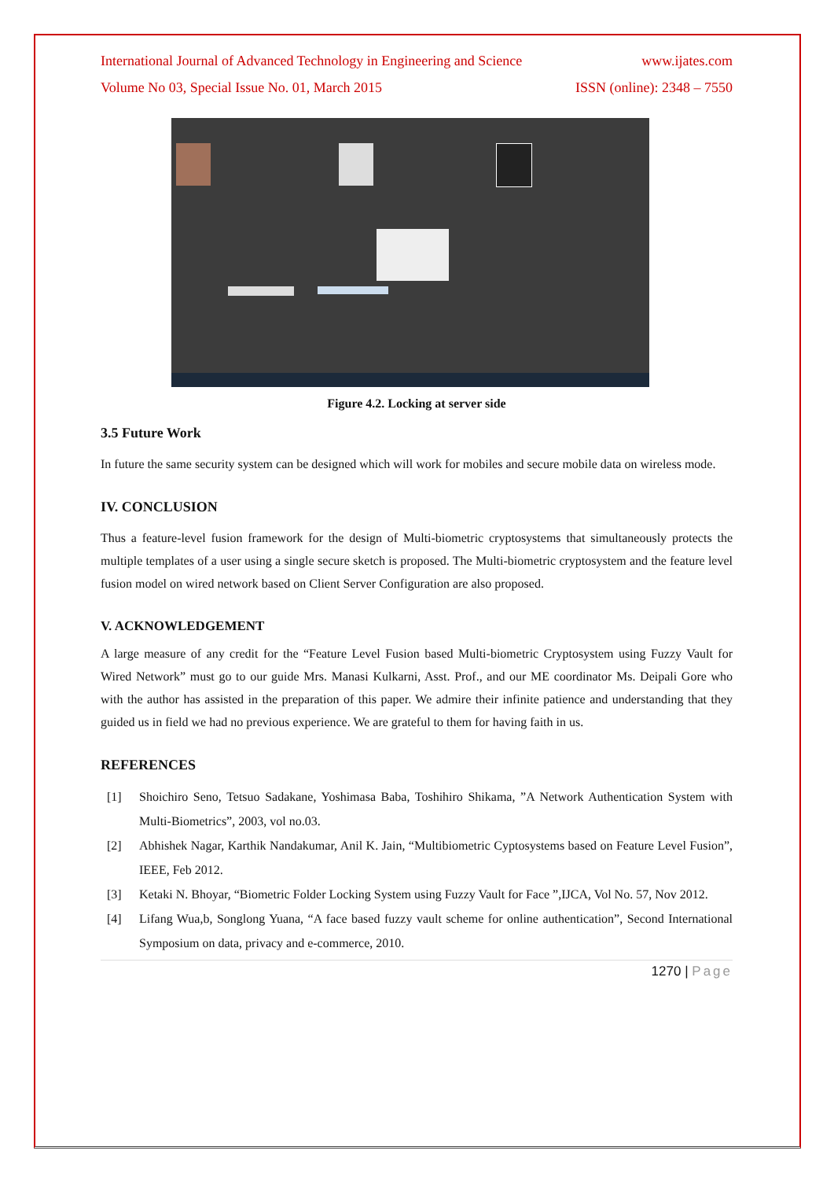International Journal of Advanced Technology in Engineering and Science www.ijates.com
Volume No 03, Special Issue No. 01, March 2015 ISSN (online): 2348 – 7550
Figure 4.2. Locking at server side
3.5 Future Work
In future the same security system can be designed which will work for mobiles and secure mobile data on wireless mode.
IV. CONCLUSION
Thus a feature-level fusion framework for the design of Multi-biometric cryptosystems that simultaneously protects the multiple templates of a user using a single secure sketch is proposed. The Multi-biometric cryptosystem and the feature level fusion model on wired network based on Client Server Configuration are also proposed.
V. ACKNOWLEDGEMENT
A large measure of any credit for the “Feature Level Fusion based Multi-biometric Cryptosystem using Fuzzy Vault for Wired Network” must go to our guide Mrs. Manasi Kulkarni, Asst. Prof., and our ME coordinator Ms. Deipali Gore who with the author has assisted in the preparation of this paper. We admire their infinite patience and understanding that they guided us in field we had no previous experience. We are grateful to them for having faith in us.
REFERENCES
[1] Shoichiro Seno, Tetsuo Sadakane, Yoshimasa Baba, Toshihiro Shikama, ”A Network Authentication System with Multi-Biometrics”, 2003, vol no.03.
[2] Abhishek Nagar, Karthik Nandakumar, Anil K. Jain, “Multibiometric Cyptosystems based on Feature Level Fusion”, IEEE, Feb 2012.
[3] Ketaki N. Bhoyar, “Biometric Folder Locking System using Fuzzy Vault for Face ”,IJCA, Vol No. 57, Nov 2012.
[4] Lifang Wua,b, Songlong Yuana, “A face based fuzzy vault scheme for online authentication”, Second International Symposium on data, privacy and e-commerce, 2010.
1270 | Page